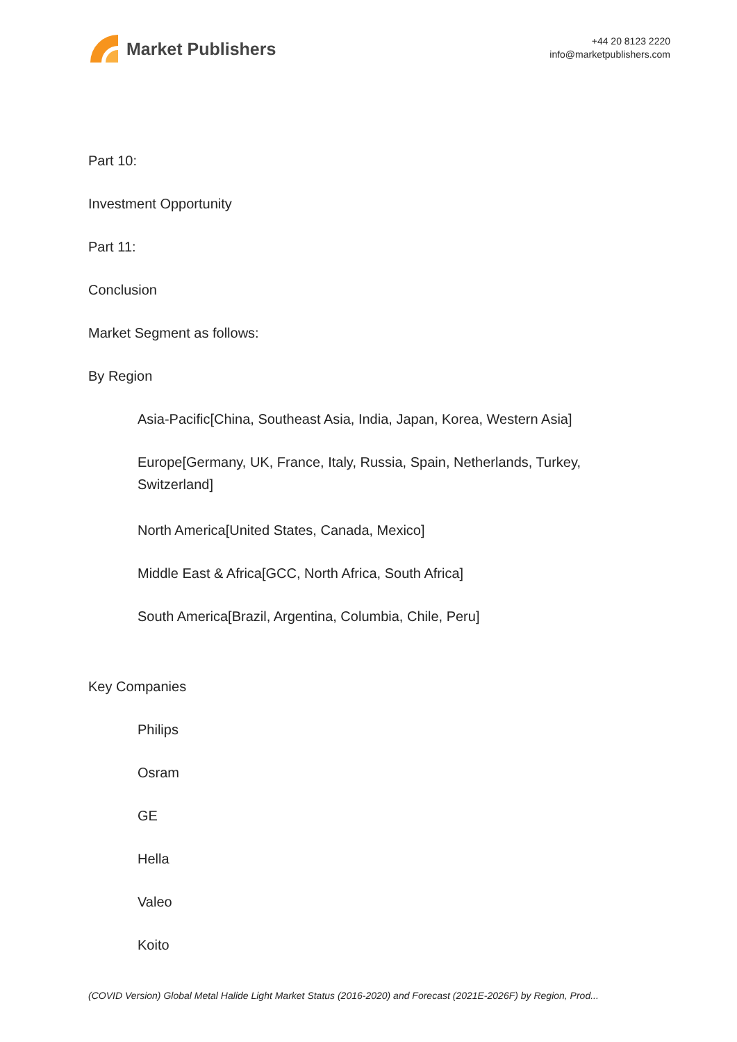Market Publishers
+44 20 8123 2220
info@marketpublishers.com
Part 10:
Investment Opportunity
Part 11:
Conclusion
Market Segment as follows:
By Region
Asia-Pacific[China, Southeast Asia, India, Japan, Korea, Western Asia]
Europe[Germany, UK, France, Italy, Russia, Spain, Netherlands, Turkey, Switzerland]
North America[United States, Canada, Mexico]
Middle East & Africa[GCC, North Africa, South Africa]
South America[Brazil, Argentina, Columbia, Chile, Peru]
Key Companies
Philips
Osram
GE
Hella
Valeo
Koito
(COVID Version) Global Metal Halide Light Market Status (2016-2020) and Forecast (2021E-2026F) by Region, Prod...